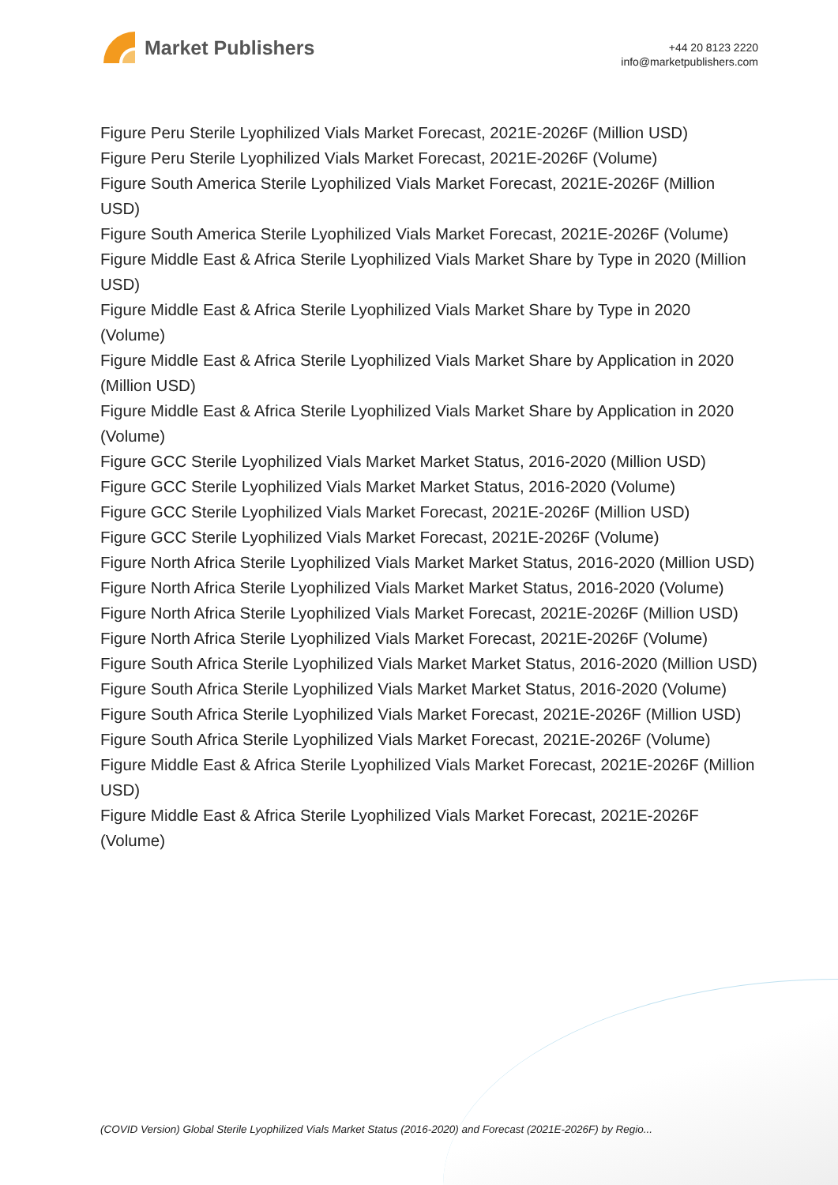Market Publishers
+44 20 8123 2220
info@marketpublishers.com
Figure Peru Sterile Lyophilized Vials Market Forecast, 2021E-2026F (Million USD)
Figure Peru Sterile Lyophilized Vials Market Forecast, 2021E-2026F (Volume)
Figure South America Sterile Lyophilized Vials Market Forecast, 2021E-2026F (Million USD)
Figure South America Sterile Lyophilized Vials Market Forecast, 2021E-2026F (Volume)
Figure Middle East & Africa Sterile Lyophilized Vials Market Share by Type in 2020 (Million USD)
Figure Middle East & Africa Sterile Lyophilized Vials Market Share by Type in 2020 (Volume)
Figure Middle East & Africa Sterile Lyophilized Vials Market Share by Application in 2020 (Million USD)
Figure Middle East & Africa Sterile Lyophilized Vials Market Share by Application in 2020 (Volume)
Figure GCC Sterile Lyophilized Vials Market Market Status, 2016-2020 (Million USD)
Figure GCC Sterile Lyophilized Vials Market Market Status, 2016-2020 (Volume)
Figure GCC Sterile Lyophilized Vials Market Forecast, 2021E-2026F (Million USD)
Figure GCC Sterile Lyophilized Vials Market Forecast, 2021E-2026F (Volume)
Figure North Africa Sterile Lyophilized Vials Market Market Status, 2016-2020 (Million USD)
Figure North Africa Sterile Lyophilized Vials Market Market Status, 2016-2020 (Volume)
Figure North Africa Sterile Lyophilized Vials Market Forecast, 2021E-2026F (Million USD)
Figure North Africa Sterile Lyophilized Vials Market Forecast, 2021E-2026F (Volume)
Figure South Africa Sterile Lyophilized Vials Market Market Status, 2016-2020 (Million USD)
Figure South Africa Sterile Lyophilized Vials Market Market Status, 2016-2020 (Volume)
Figure South Africa Sterile Lyophilized Vials Market Forecast, 2021E-2026F (Million USD)
Figure South Africa Sterile Lyophilized Vials Market Forecast, 2021E-2026F (Volume)
Figure Middle East & Africa Sterile Lyophilized Vials Market Forecast, 2021E-2026F (Million USD)
Figure Middle East & Africa Sterile Lyophilized Vials Market Forecast, 2021E-2026F (Volume)
(COVID Version) Global Sterile Lyophilized Vials Market Status (2016-2020) and Forecast (2021E-2026F) by Regio...